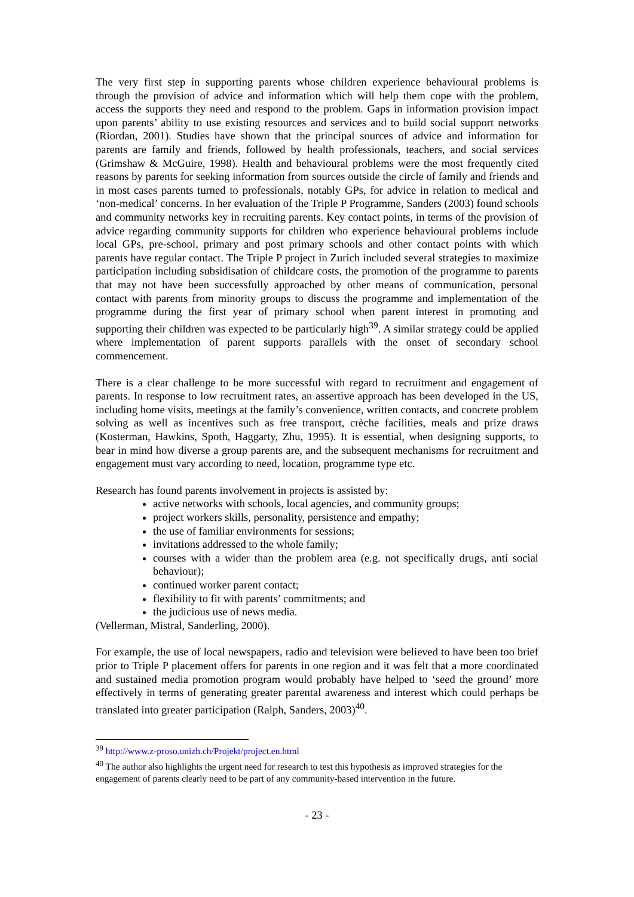The very first step in supporting parents whose children experience behavioural problems is through the provision of advice and information which will help them cope with the problem, access the supports they need and respond to the problem. Gaps in information provision impact upon parents’ ability to use existing resources and services and to build social support networks (Riordan, 2001). Studies have shown that the principal sources of advice and information for parents are family and friends, followed by health professionals, teachers, and social services (Grimshaw & McGuire, 1998). Health and behavioural problems were the most frequently cited reasons by parents for seeking information from sources outside the circle of family and friends and in most cases parents turned to professionals, notably GPs, for advice in relation to medical and ‘non-medical’ concerns. In her evaluation of the Triple P Programme, Sanders (2003) found schools and community networks key in recruiting parents. Key contact points, in terms of the provision of advice regarding community supports for children who experience behavioural problems include local GPs, pre-school, primary and post primary schools and other contact points with which parents have regular contact. The Triple P project in Zurich included several strategies to maximize participation including subsidisation of childcare costs, the promotion of the programme to parents that may not have been successfully approached by other means of communication, personal contact with parents from minority groups to discuss the programme and implementation of the programme during the first year of primary school when parent interest in promoting and supporting their children was expected to be particularly high<sup>39</sup>. A similar strategy could be applied where implementation of parent supports parallels with the onset of secondary school commencement.
There is a clear challenge to be more successful with regard to recruitment and engagement of parents. In response to low recruitment rates, an assertive approach has been developed in the US, including home visits, meetings at the family’s convenience, written contacts, and concrete problem solving as well as incentives such as free transport, crèche facilities, meals and prize draws (Kosterman, Hawkins, Spoth, Haggarty, Zhu, 1995). It is essential, when designing supports, to bear in mind how diverse a group parents are, and the subsequent mechanisms for recruitment and engagement must vary according to need, location, programme type etc.
Research has found parents involvement in projects is assisted by:
active networks with schools, local agencies, and community groups;
project workers skills, personality, persistence and empathy;
the use of familiar environments for sessions;
invitations addressed to the whole family;
courses with a wider than the problem area (e.g. not specifically drugs, anti social behaviour);
continued worker parent contact;
flexibility to fit with parents’ commitments; and
the judicious use of news media.
(Vellerman, Mistral, Sanderling, 2000).
For example, the use of local newspapers, radio and television were believed to have been too brief prior to Triple P placement offers for parents in one region and it was felt that a more coordinated and sustained media promotion program would probably have helped to ‘seed the ground’ more effectively in terms of generating greater parental awareness and interest which could perhaps be translated into greater participation (Ralph, Sanders, 2003)<sup>40</sup>.
<sup>39</sup> http://www.z-proso.unizh.ch/Projekt/project.en.html
<sup>40</sup> The author also highlights the urgent need for research to test this hypothesis as improved strategies for the engagement of parents clearly need to be part of any community-based intervention in the future.
- 23 -